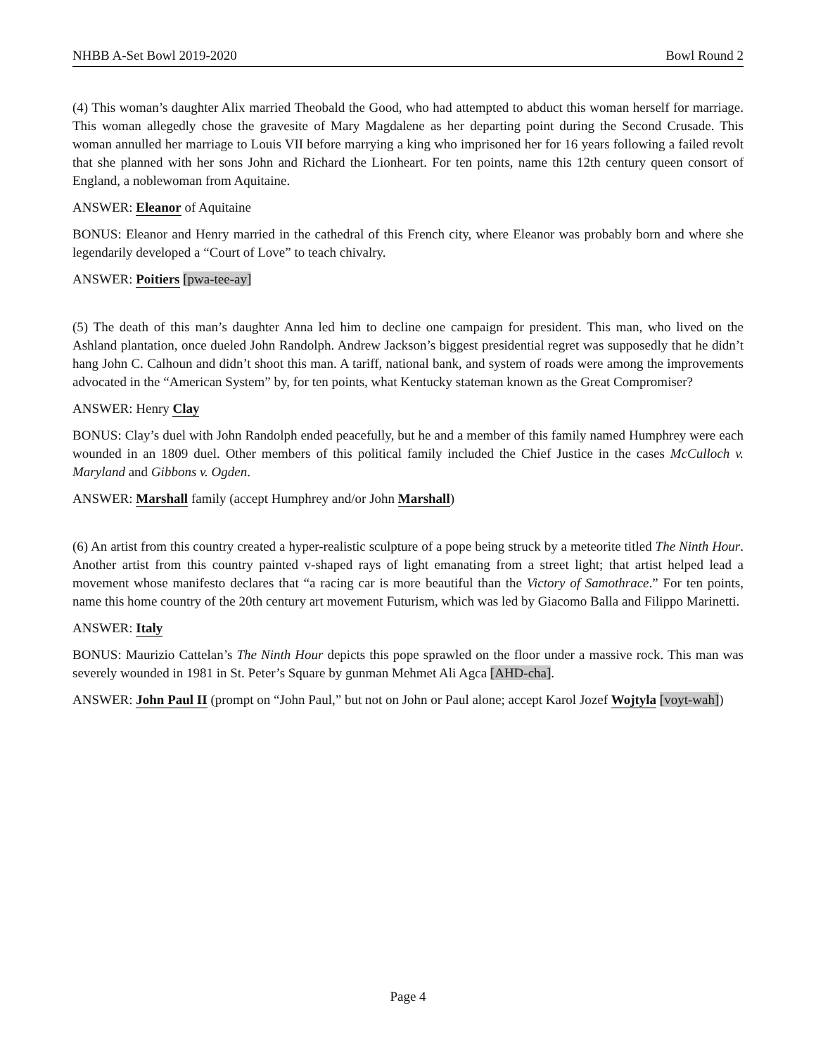NHBB A-Set Bowl 2019-2020 Bowl Round 2
(4) This woman’s daughter Alix married Theobald the Good, who had attempted to abduct this woman herself for marriage. This woman allegedly chose the gravesite of Mary Magdalene as her departing point during the Second Crusade. This woman annulled her marriage to Louis VII before marrying a king who imprisoned her for 16 years following a failed revolt that she planned with her sons John and Richard the Lionheart. For ten points, name this 12th century queen consort of England, a noblewoman from Aquitaine.
ANSWER: Eleanor of Aquitaine
BONUS: Eleanor and Henry married in the cathedral of this French city, where Eleanor was probably born and where she legendarily developed a “Court of Love” to teach chivalry.
ANSWER: Poitiers [pwa-tee-ay]
(5) The death of this man’s daughter Anna led him to decline one campaign for president. This man, who lived on the Ashland plantation, once dueled John Randolph. Andrew Jackson’s biggest presidential regret was supposedly that he didn’t hang John C. Calhoun and didn’t shoot this man. A tariff, national bank, and system of roads were among the improvements advocated in the “American System” by, for ten points, what Kentucky stateman known as the Great Compromiser?
ANSWER: Henry Clay
BONUS: Clay’s duel with John Randolph ended peacefully, but he and a member of this family named Humphrey were each wounded in an 1809 duel. Other members of this political family included the Chief Justice in the cases McCulloch v. Maryland and Gibbons v. Ogden.
ANSWER: Marshall family (accept Humphrey and/or John Marshall)
(6) An artist from this country created a hyper-realistic sculpture of a pope being struck by a meteorite titled The Ninth Hour. Another artist from this country painted v-shaped rays of light emanating from a street light; that artist helped lead a movement whose manifesto declares that “a racing car is more beautiful than the Victory of Samothrace.” For ten points, name this home country of the 20th century art movement Futurism, which was led by Giacomo Balla and Filippo Marinetti.
ANSWER: Italy
BONUS: Maurizio Cattelan’s The Ninth Hour depicts this pope sprawled on the floor under a massive rock. This man was severely wounded in 1981 in St. Peter’s Square by gunman Mehmet Ali Agca [AHD-cha].
ANSWER: John Paul II (prompt on “John Paul,” but not on John or Paul alone; accept Karol Jozef Wojtyla [voyt-wah])
Page 4